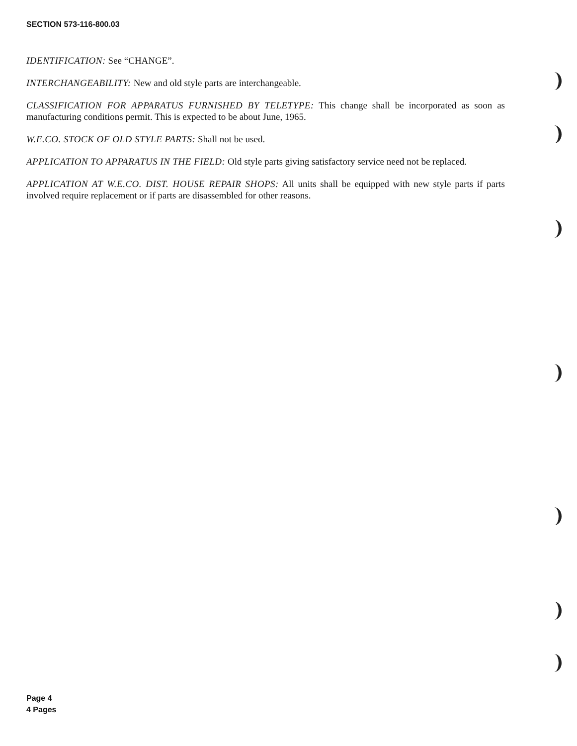SECTION 573-116-800.03
IDENTIFICATION: See “CHANGE”.
INTERCHANGEABILITY: New and old style parts are interchangeable.
CLASSIFICATION FOR APPARATUS FURNISHED BY TELETYPE: This change shall be incorporated as soon as manufacturing conditions permit. This is expected to be about June, 1965.
W.E.CO. STOCK OF OLD STYLE PARTS: Shall not be used.
APPLICATION TO APPARATUS IN THE FIELD: Old style parts giving satisfactory service need not be replaced.
APPLICATION AT W.E.CO. DIST. HOUSE REPAIR SHOPS: All units shall be equipped with new style parts if parts involved require replacement or if parts are disassembled for other reasons.
Page 4
4 Pages